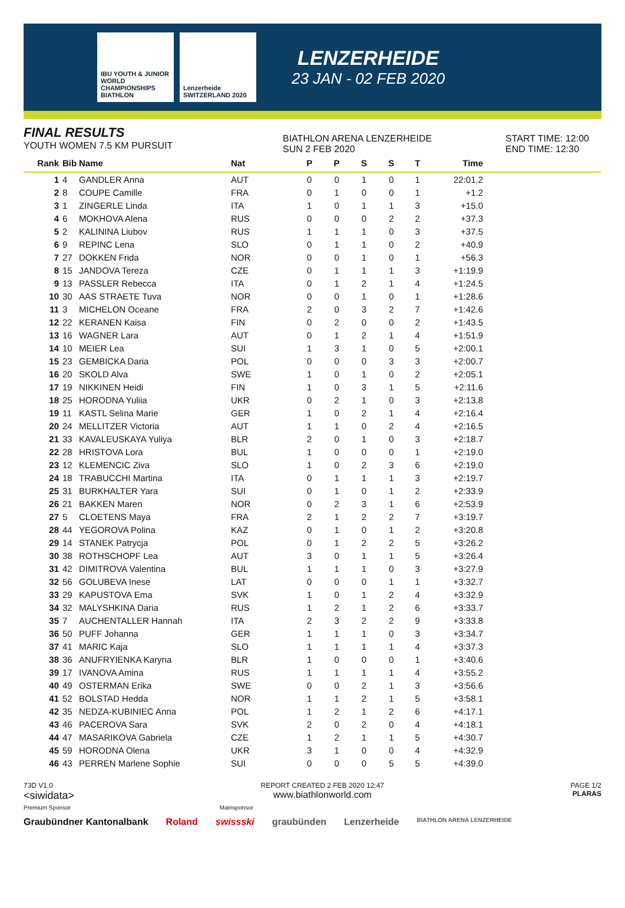IBU YOUTH & JUNIOR WORLD CHAMPIONSHIPS BIATHLON
Lenzerheide SWITZERLAND 2020
LENZERHEIDE
23 JAN - 02 FEB 2020
FINAL RESULTS
YOUTH WOMEN 7.5 KM PURSUIT
BIATHLON ARENA LENZERHEIDE
SUN 2 FEB 2020
START TIME: 12:00
END TIME: 12:30
| Rank | Bib | Name | Nat | P | P | S | S | T | Time | |
| --- | --- | --- | --- | --- | --- | --- | --- | --- | --- | --- |
| 1 | 4 | GANDLER Anna | AUT | 0 | 0 | 1 | 0 | 1 | 22:01.2 | |
| 2 | 8 | COUPE Camille | FRA | 0 | 1 | 0 | 0 | 1 | +1.2 | |
| 3 | 1 | ZINGERLE Linda | ITA | 1 | 0 | 1 | 1 | 3 | +15.0 | |
| 4 | 6 | MOKHOVA Alena | RUS | 0 | 0 | 0 | 2 | 2 | +37.3 | |
| 5 | 2 | KALININA Liubov | RUS | 1 | 1 | 1 | 0 | 3 | +37.5 | |
| 6 | 9 | REPINC Lena | SLO | 0 | 1 | 1 | 0 | 2 | +40.9 | |
| 7 | 27 | DOKKEN Frida | NOR | 0 | 0 | 1 | 0 | 1 | +56.3 | |
| 8 | 15 | JANDOVA Tereza | CZE | 0 | 1 | 1 | 1 | 3 | +1:19.9 | |
| 9 | 13 | PASSLER Rebecca | ITA | 0 | 1 | 2 | 1 | 4 | +1:24.5 | |
| 10 | 30 | AAS STRAETE Tuva | NOR | 0 | 0 | 1 | 0 | 1 | +1:28.6 | |
| 11 | 3 | MICHELON Oceane | FRA | 2 | 0 | 3 | 2 | 7 | +1:42.6 | |
| 12 | 22 | KERANEN Kaisa | FIN | 0 | 2 | 0 | 0 | 2 | +1:43.5 | |
| 13 | 16 | WAGNER Lara | AUT | 0 | 1 | 2 | 1 | 4 | +1:51.9 | |
| 14 | 10 | MEIER Lea | SUI | 1 | 3 | 1 | 0 | 5 | +2:00.1 | |
| 15 | 23 | GEMBICKA Daria | POL | 0 | 0 | 0 | 3 | 3 | +2:00.7 | |
| 16 | 20 | SKOLD Alva | SWE | 1 | 0 | 1 | 0 | 2 | +2:05.1 | |
| 17 | 19 | NIKKINEN Heidi | FIN | 1 | 0 | 3 | 1 | 5 | +2:11.6 | |
| 18 | 25 | HORODNA Yuliia | UKR | 0 | 2 | 1 | 0 | 3 | +2:13.8 | |
| 19 | 11 | KASTL Selina Marie | GER | 1 | 0 | 2 | 1 | 4 | +2:16.4 | |
| 20 | 24 | MELLITZER Victoria | AUT | 1 | 1 | 0 | 2 | 4 | +2:16.5 | |
| 21 | 33 | KAVALEUSKAYA Yuliya | BLR | 2 | 0 | 1 | 0 | 3 | +2:18.7 | |
| 22 | 28 | HRISTOVA Lora | BUL | 1 | 0 | 0 | 0 | 1 | +2:19.0 | |
| 23 | 12 | KLEMENCIC Ziva | SLO | 1 | 0 | 2 | 3 | 6 | +2:19.0 | |
| 24 | 18 | TRABUCCHI Martina | ITA | 0 | 1 | 1 | 1 | 3 | +2:19.7 | |
| 25 | 31 | BURKHALTER Yara | SUI | 0 | 1 | 0 | 1 | 2 | +2:33.9 | |
| 26 | 21 | BAKKEN Maren | NOR | 0 | 2 | 3 | 1 | 6 | +2:53.9 | |
| 27 | 5 | CLOETENS Maya | FRA | 2 | 1 | 2 | 2 | 7 | +3:19.7 | |
| 28 | 44 | YEGOROVA Polina | KAZ | 0 | 1 | 0 | 1 | 2 | +3:20.8 | |
| 29 | 14 | STANEK Patrycja | POL | 0 | 1 | 2 | 2 | 5 | +3:26.2 | |
| 30 | 38 | ROTHSCHOPF Lea | AUT | 3 | 0 | 1 | 1 | 5 | +3:26.4 | |
| 31 | 42 | DIMITROVA Valentina | BUL | 1 | 1 | 1 | 0 | 3 | +3:27.9 | |
| 32 | 56 | GOLUBEVA Inese | LAT | 0 | 0 | 0 | 1 | 1 | +3:32.7 | |
| 33 | 29 | KAPUSTOVA Ema | SVK | 1 | 0 | 1 | 2 | 4 | +3:32.9 | |
| 34 | 32 | MALYSHKINA Daria | RUS | 1 | 2 | 1 | 2 | 6 | +3:33.7 | |
| 35 | 7 | AUCHENTALLER Hannah | ITA | 2 | 3 | 2 | 2 | 9 | +3:33.8 | |
| 36 | 50 | PUFF Johanna | GER | 1 | 1 | 1 | 0 | 3 | +3:34.7 | |
| 37 | 41 | MARIC Kaja | SLO | 1 | 1 | 1 | 1 | 4 | +3:37.3 | |
| 38 | 36 | ANUFRYIENKA Karyna | BLR | 1 | 0 | 0 | 0 | 1 | +3:40.6 | |
| 39 | 17 | IVANOVA Amina | RUS | 1 | 1 | 1 | 1 | 4 | +3:55.2 | |
| 40 | 49 | OSTERMAN Erika | SWE | 0 | 0 | 2 | 1 | 3 | +3:56.6 | |
| 41 | 52 | BOLSTAD Hedda | NOR | 1 | 1 | 2 | 1 | 5 | +3:58.1 | |
| 42 | 35 | NEDZA-KUBINIEC Anna | POL | 1 | 2 | 1 | 2 | 6 | +4:17.1 | |
| 43 | 46 | PACEROVA Sara | SVK | 2 | 0 | 2 | 0 | 4 | +4:18.1 | |
| 44 | 47 | MASARIKOVA Gabriela | CZE | 1 | 2 | 1 | 1 | 5 | +4:30.7 | |
| 45 | 59 | HORODNA Olena | UKR | 3 | 1 | 0 | 0 | 4 | +4:32.9 | |
| 46 | 43 | PERREN Marlene Sophie | SUI | 0 | 0 | 0 | 5 | 5 | +4:39.0 | |
73D V1.0
<siwidata>
REPORT CREATED 2 FEB 2020 12:47
www.biathlonworld.com
PAGE 1/2
PLARAS
Premium Sponsor Mainsponsor
Graubündner Kantonalbank Roland swissski graubünden Lenzerheide BIATHLON ARENA LENZERHEIDE